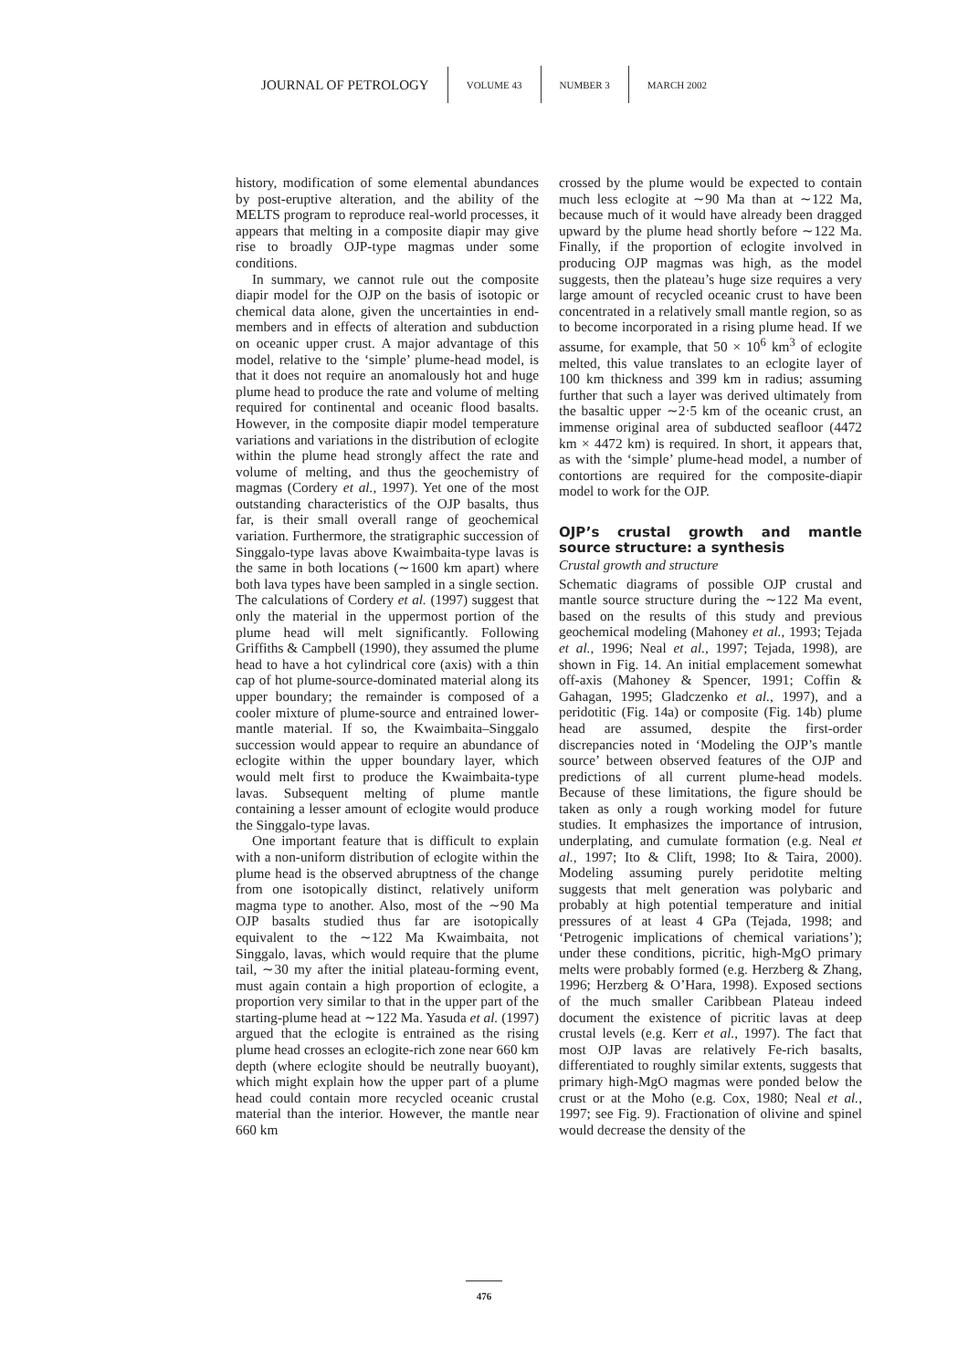JOURNAL OF PETROLOGY VOLUME 43 NUMBER 3 MARCH 2002
history, modification of some elemental abundances by post-eruptive alteration, and the ability of the MELTS program to reproduce real-world processes, it appears that melting in a composite diapir may give rise to broadly OJP-type magmas under some conditions.
In summary, we cannot rule out the composite diapir model for the OJP on the basis of isotopic or chemical data alone, given the uncertainties in end-members and in effects of alteration and subduction on oceanic upper crust. A major advantage of this model, relative to the ‘simple’ plume-head model, is that it does not require an anomalously hot and huge plume head to produce the rate and volume of melting required for continental and oceanic flood basalts. However, in the composite diapir model temperature variations and variations in the distribution of eclogite within the plume head strongly affect the rate and volume of melting, and thus the geochemistry of magmas (Cordery et al., 1997). Yet one of the most outstanding characteristics of the OJP basalts, thus far, is their small overall range of geochemical variation. Furthermore, the stratigraphic succession of Singgalo-type lavas above Kwaimbaita-type lavas is the same in both locations (∼1600 km apart) where both lava types have been sampled in a single section. The calculations of Cordery et al. (1997) suggest that only the material in the uppermost portion of the plume head will melt significantly. Following Griffiths & Campbell (1990), they assumed the plume head to have a hot cylindrical core (axis) with a thin cap of hot plume-source-dominated material along its upper boundary; the remainder is composed of a cooler mixture of plume-source and entrained lower-mantle material. If so, the Kwaimbaita–Singgalo succession would appear to require an abundance of eclogite within the upper boundary layer, which would melt first to produce the Kwaimbaita-type lavas. Subsequent melting of plume mantle containing a lesser amount of eclogite would produce the Singgalo-type lavas.
One important feature that is difficult to explain with a non-uniform distribution of eclogite within the plume head is the observed abruptness of the change from one isotopically distinct, relatively uniform magma type to another. Also, most of the ∼90 Ma OJP basalts studied thus far are isotopically equivalent to the ∼122 Ma Kwaimbaita, not Singgalo, lavas, which would require that the plume tail, ∼30 my after the initial plateau-forming event, must again contain a high proportion of eclogite, a proportion very similar to that in the upper part of the starting-plume head at ∼122 Ma. Yasuda et al. (1997) argued that the eclogite is entrained as the rising plume head crosses an eclogite-rich zone near 660 km depth (where eclogite should be neutrally buoyant), which might explain how the upper part of a plume head could contain more recycled oceanic crustal material than the interior. However, the mantle near 660 km
crossed by the plume would be expected to contain much less eclogite at ∼90 Ma than at ∼122 Ma, because much of it would have already been dragged upward by the plume head shortly before ∼122 Ma. Finally, if the proportion of eclogite involved in producing OJP magmas was high, as the model suggests, then the plateau’s huge size requires a very large amount of recycled oceanic crust to have been concentrated in a relatively small mantle region, so as to become incorporated in a rising plume head. If we assume, for example, that 50 × 10<sup>6</sup> km<sup>3</sup> of eclogite melted, this value translates to an eclogite layer of 100 km thickness and 399 km in radius; assuming further that such a layer was derived ultimately from the basaltic upper ∼2·5 km of the oceanic crust, an immense original area of subducted seafloor (4472 km × 4472 km) is required. In short, it appears that, as with the ‘simple’ plume-head model, a number of contortions are required for the composite-diapir model to work for the OJP.
OJP’s crustal growth and mantle source structure: a synthesis
Crustal growth and structure
Schematic diagrams of possible OJP crustal and mantle source structure during the ∼122 Ma event, based on the results of this study and previous geochemical modeling (Mahoney et al., 1993; Tejada et al., 1996; Neal et al., 1997; Tejada, 1998), are shown in Fig. 14. An initial emplacement somewhat off-axis (Mahoney & Spencer, 1991; Coffin & Gahagan, 1995; Gladczenko et al., 1997), and a peridotitic (Fig. 14a) or composite (Fig. 14b) plume head are assumed, despite the first-order discrepancies noted in ‘Modeling the OJP’s mantle source’ between observed features of the OJP and predictions of all current plume-head models. Because of these limitations, the figure should be taken as only a rough working model for future studies. It emphasizes the importance of intrusion, underplating, and cumulate formation (e.g. Neal et al., 1997; Ito & Clift, 1998; Ito & Taira, 2000). Modeling assuming purely peridotite melting suggests that melt generation was polybaric and probably at high potential temperature and initial pressures of at least 4 GPa (Tejada, 1998; and ‘Petrogenic implications of chemical variations’); under these conditions, picritic, high-MgO primary melts were probably formed (e.g. Herzberg & Zhang, 1996; Herzberg & O’Hara, 1998). Exposed sections of the much smaller Caribbean Plateau indeed document the existence of picritic lavas at deep crustal levels (e.g. Kerr et al., 1997). The fact that most OJP lavas are relatively Fe-rich basalts, differentiated to roughly similar extents, suggests that primary high-MgO magmas were ponded below the crust or at the Moho (e.g. Cox, 1980; Neal et al., 1997; see Fig. 9). Fractionation of olivine and spinel would decrease the density of the
476